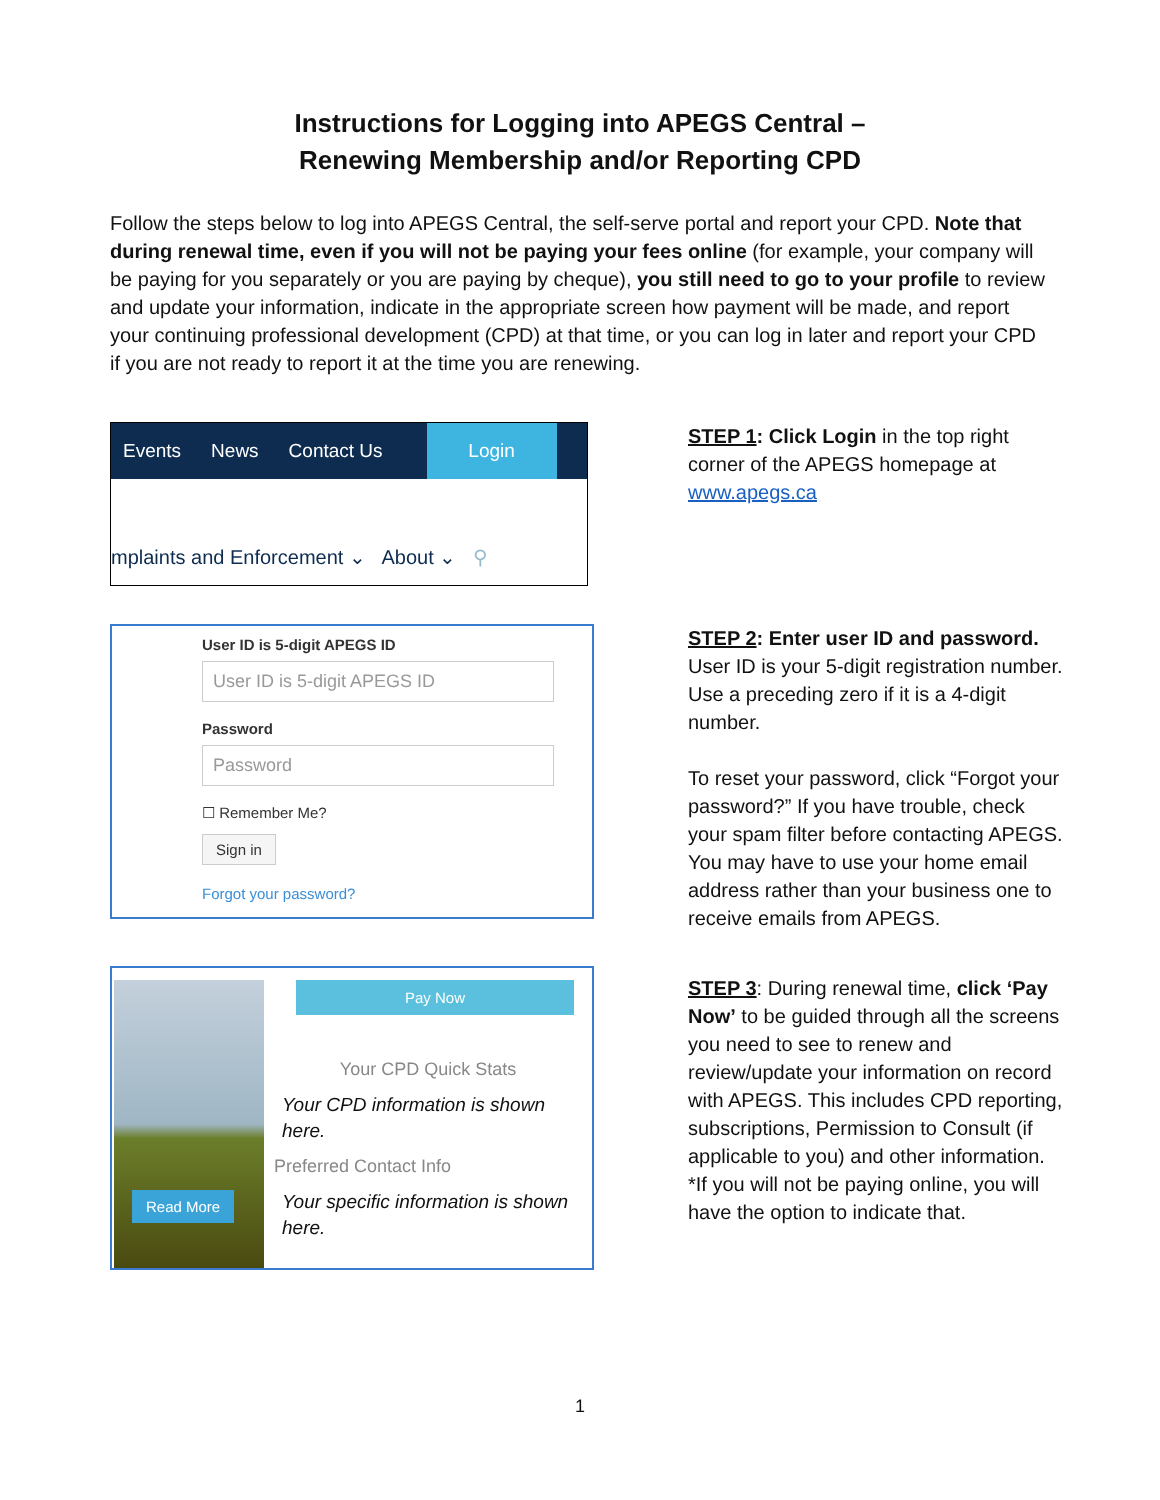Instructions for Logging into APEGS Central –
Renewing Membership and/or Reporting CPD
Follow the steps below to log into APEGS Central, the self-serve portal and report your CPD. Note that during renewal time, even if you will not be paying your fees online (for example, your company will be paying for you separately or you are paying by cheque), you still need to go to your profile to review and update your information, indicate in the appropriate screen how payment will be made, and report your continuing professional development (CPD) at that time, or you can log in later and report your CPD if you are not ready to report it at the time you are renewing.
Events News Contact Us
Login
mplaints and Enforcement ⌄ About ⌄ ⚲
STEP 1: Click Login in the top right corner of the APEGS homepage at www.apegs.ca
User ID is 5-digit APEGS ID
User ID is 5-digit APEGS ID
Password
Password
☐ Remember Me?
Sign in
Forgot your password?
STEP 2: Enter user ID and password. User ID is your 5-digit registration number. Use a preceding zero if it is a 4-digit number.
To reset your password, click “Forgot your password?” If you have trouble, check your spam filter before contacting APEGS. You may have to use your home email address rather than your business one to receive emails from APEGS.
Read More
Pay Now
Your CPD Quick Stats
Your CPD information is shown here.
Preferred Contact Info
Your specific information is shown here.
STEP 3: During renewal time, click ‘Pay Now’ to be guided through all the screens you need to see to renew and review/update your information on record with APEGS. This includes CPD reporting, subscriptions, Permission to Consult (if applicable to you) and other information.
*If you will not be paying online, you will have the option to indicate that.
1